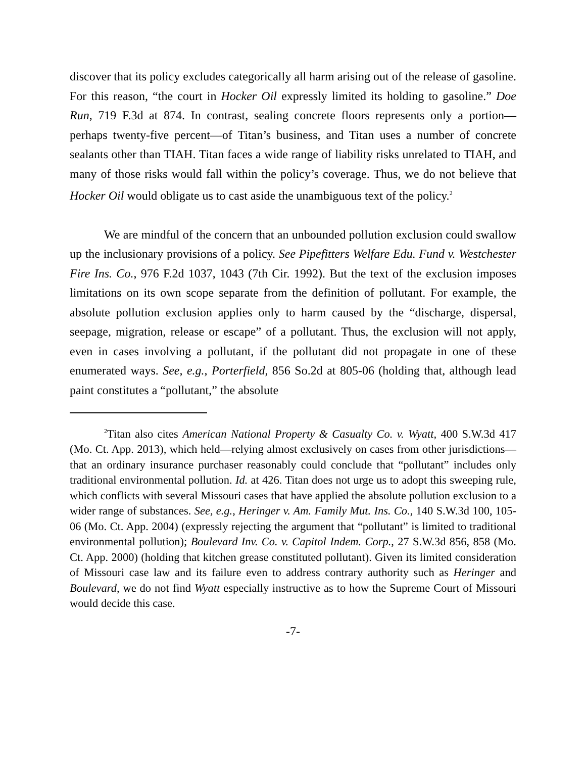discover that its policy excludes categorically all harm arising out of the release of gasoline. For this reason, “the court in Hocker Oil expressly limited its holding to gasoline.” Doe Run, 719 F.3d at 874. In contrast, sealing concrete floors represents only a portion—perhaps twenty-five percent—of Titan’s business, and Titan uses a number of concrete sealants other than TIAH. Titan faces a wide range of liability risks unrelated to TIAH, and many of those risks would fall within the policy’s coverage. Thus, we do not believe that Hocker Oil would obligate us to cast aside the unambiguous text of the policy.<sup>2</sup>
We are mindful of the concern that an unbounded pollution exclusion could swallow up the inclusionary provisions of a policy. See Pipefitters Welfare Edu. Fund v. Westchester Fire Ins. Co., 976 F.2d 1037, 1043 (7th Cir. 1992). But the text of the exclusion imposes limitations on its own scope separate from the definition of pollutant. For example, the absolute pollution exclusion applies only to harm caused by the “discharge, dispersal, seepage, migration, release or escape” of a pollutant. Thus, the exclusion will not apply, even in cases involving a pollutant, if the pollutant did not propagate in one of these enumerated ways. See, e.g., Porterfield, 856 So.2d at 805-06 (holding that, although lead paint constitutes a “pollutant,” the absolute
<sup>2</sup> Titan also cites American National Property & Casualty Co. v. Wyatt, 400 S.W.3d 417 (Mo. Ct. App. 2013), which held—relying almost exclusively on cases from other jurisdictions—that an ordinary insurance purchaser reasonably could conclude that “pollutant” includes only traditional environmental pollution. Id. at 426. Titan does not urge us to adopt this sweeping rule, which conflicts with several Missouri cases that have applied the absolute pollution exclusion to a wider range of substances. See, e.g., Heringer v. Am. Family Mut. Ins. Co., 140 S.W.3d 100, 105-06 (Mo. Ct. App. 2004) (expressly rejecting the argument that “pollutant” is limited to traditional environmental pollution); Boulevard Inv. Co. v. Capitol Indem. Corp., 27 S.W.3d 856, 858 (Mo. Ct. App. 2000) (holding that kitchen grease constituted pollutant). Given its limited consideration of Missouri case law and its failure even to address contrary authority such as Heringer and Boulevard, we do not find Wyatt especially instructive as to how the Supreme Court of Missouri would decide this case.
-7-